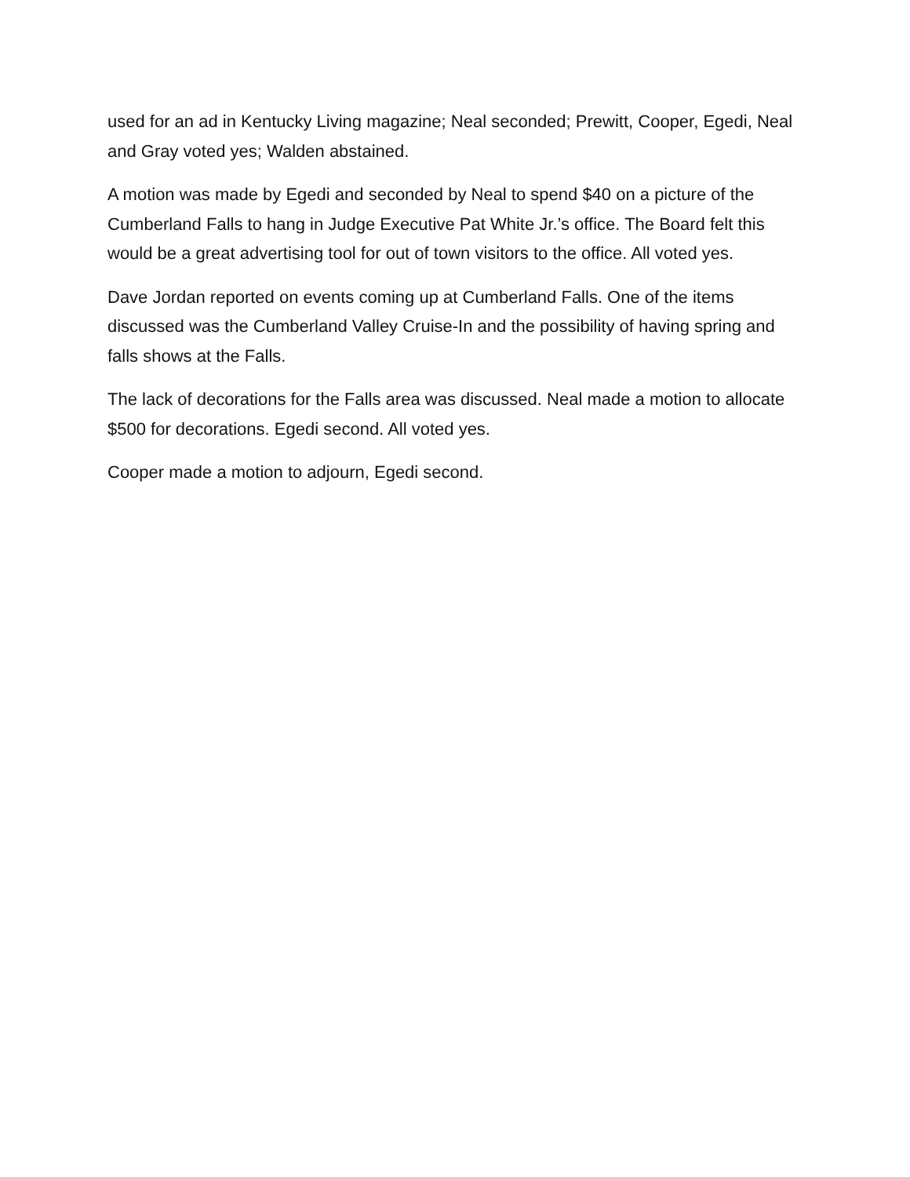used for an ad in Kentucky Living magazine; Neal seconded; Prewitt, Cooper, Egedi, Neal and Gray voted yes; Walden abstained.
A motion was made by Egedi and seconded by Neal to spend $40 on a picture of the Cumberland Falls to hang in Judge Executive Pat White Jr.’s office. The Board felt this would be a great advertising tool for out of town visitors to the office. All voted yes.
Dave Jordan reported on events coming up at Cumberland Falls. One of the items discussed was the Cumberland Valley Cruise-In and the possibility of having spring and falls shows at the Falls.
The lack of decorations for the Falls area was discussed. Neal made a motion to allocate $500 for decorations. Egedi second. All voted yes.
Cooper made a motion to adjourn, Egedi second.